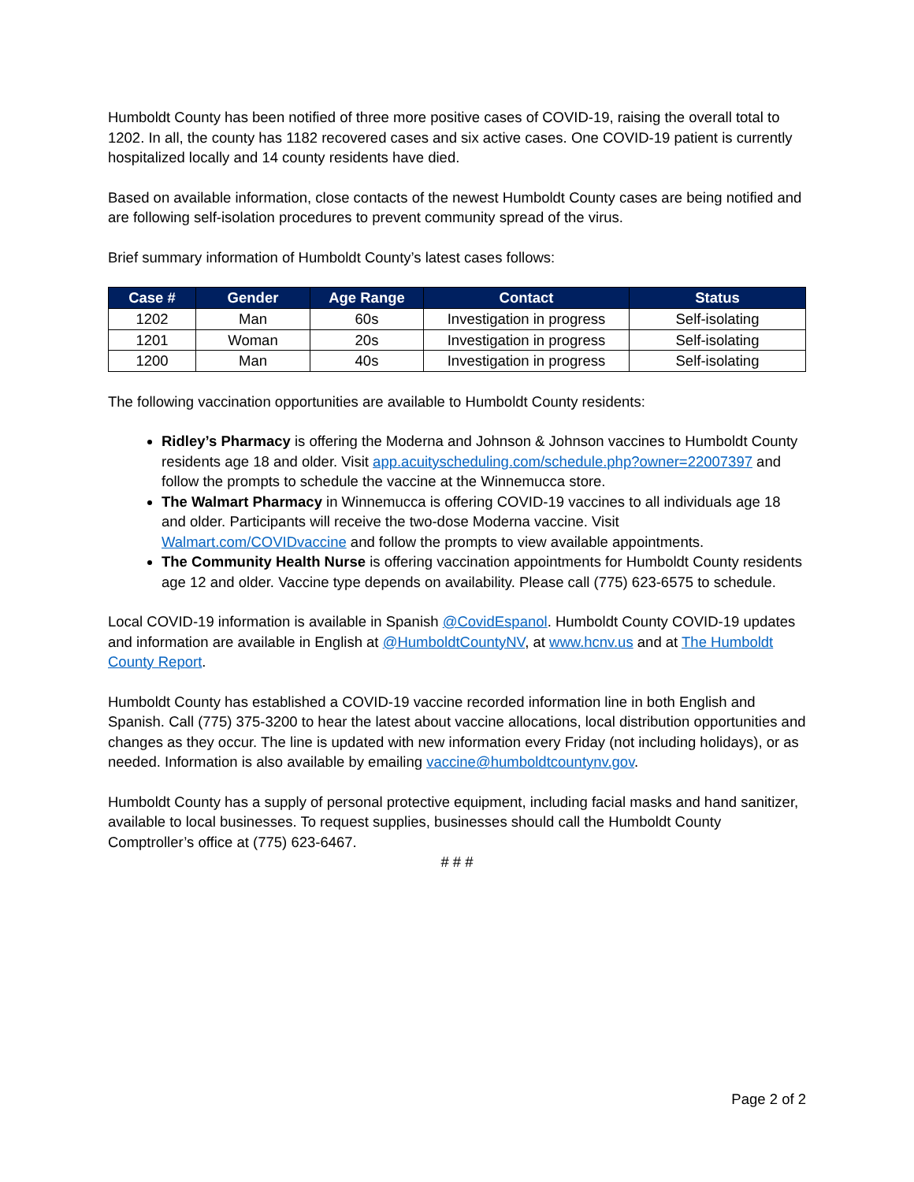Humboldt County has been notified of three more positive cases of COVID-19, raising the overall total to 1202. In all, the county has 1182 recovered cases and six active cases. One COVID-19 patient is currently hospitalized locally and 14 county residents have died.
Based on available information, close contacts of the newest Humboldt County cases are being notified and are following self-isolation procedures to prevent community spread of the virus.
Brief summary information of Humboldt County’s latest cases follows:
| Case # | Gender | Age Range | Contact | Status |
| --- | --- | --- | --- | --- |
| 1202 | Man | 60s | Investigation in progress | Self-isolating |
| 1201 | Woman | 20s | Investigation in progress | Self-isolating |
| 1200 | Man | 40s | Investigation in progress | Self-isolating |
The following vaccination opportunities are available to Humboldt County residents:
Ridley’s Pharmacy is offering the Moderna and Johnson & Johnson vaccines to Humboldt County residents age 18 and older. Visit app.acuityscheduling.com/schedule.php?owner=22007397 and follow the prompts to schedule the vaccine at the Winnemucca store.
The Walmart Pharmacy in Winnemucca is offering COVID-19 vaccines to all individuals age 18 and older. Participants will receive the two-dose Moderna vaccine. Visit Walmart.com/COVIDvaccine and follow the prompts to view available appointments.
The Community Health Nurse is offering vaccination appointments for Humboldt County residents age 12 and older. Vaccine type depends on availability. Please call (775) 623-6575 to schedule.
Local COVID-19 information is available in Spanish @CovidEspanol. Humboldt County COVID-19 updates and information are available in English at @HumboldtCountyNV, at www.hcnv.us and at The Humboldt County Report.
Humboldt County has established a COVID-19 vaccine recorded information line in both English and Spanish. Call (775) 375-3200 to hear the latest about vaccine allocations, local distribution opportunities and changes as they occur. The line is updated with new information every Friday (not including holidays), or as needed. Information is also available by emailing vaccine@humboldtcountynv.gov.
Humboldt County has a supply of personal protective equipment, including facial masks and hand sanitizer, available to local businesses. To request supplies, businesses should call the Humboldt County Comptroller’s office at (775) 623-6467.
# # #
Page 2 of 2